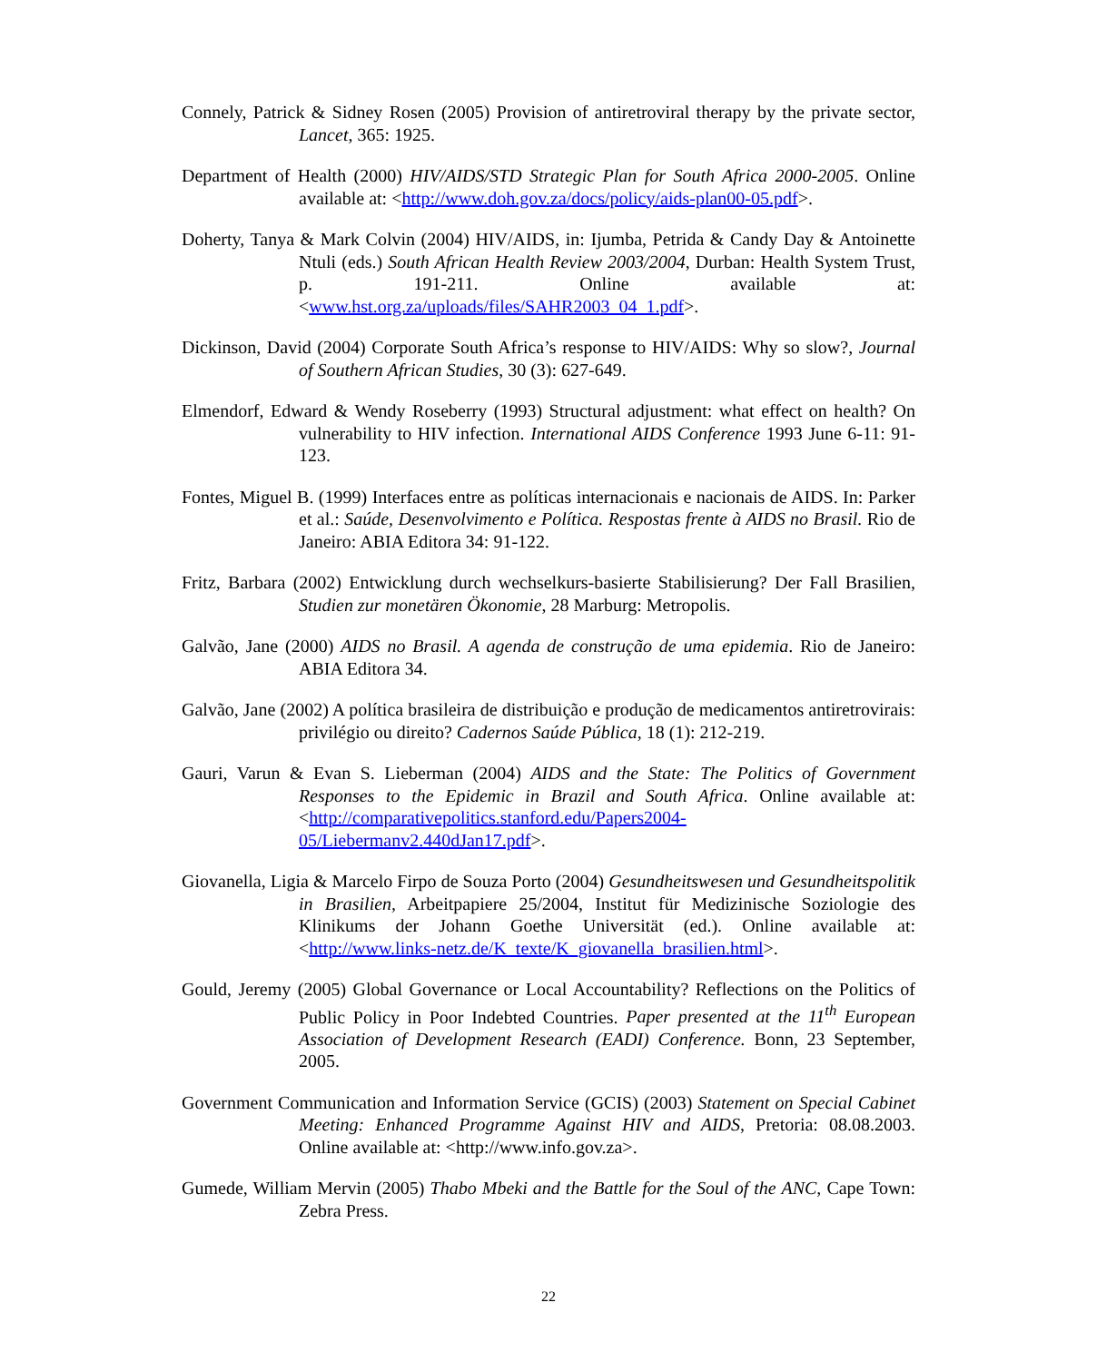Connely, Patrick & Sidney Rosen (2005) Provision of antiretroviral therapy by the private sector, Lancet, 365: 1925.
Department of Health (2000) HIV/AIDS/STD Strategic Plan for South Africa 2000-2005. Online available at: <http://www.doh.gov.za/docs/policy/aids-plan00-05.pdf>.
Doherty, Tanya & Mark Colvin (2004) HIV/AIDS, in: Ijumba, Petrida & Candy Day & Antoinette Ntuli (eds.) South African Health Review 2003/2004, Durban: Health System Trust, p. 191-211. Online available at: <www.hst.org.za/uploads/files/SAHR2003_04_1.pdf>.
Dickinson, David (2004) Corporate South Africa’s response to HIV/AIDS: Why so slow?, Journal of Southern African Studies, 30 (3): 627-649.
Elmendorf, Edward & Wendy Roseberry (1993) Structural adjustment: what effect on health? On vulnerability to HIV infection. International AIDS Conference 1993 June 6-11: 91-123.
Fontes, Miguel B. (1999) Interfaces entre as políticas internacionais e nacionais de AIDS. In: Parker et al.: Saúde, Desenvolvimento e Política. Respostas frente à AIDS no Brasil. Rio de Janeiro: ABIA Editora 34: 91-122.
Fritz, Barbara (2002) Entwicklung durch wechselkurs-basierte Stabilisierung? Der Fall Brasilien, Studien zur monetären Ökonomie, 28 Marburg: Metropolis.
Galvão, Jane (2000) AIDS no Brasil. A agenda de construção de uma epidemia. Rio de Janeiro: ABIA Editora 34.
Galvão, Jane (2002) A política brasileira de distribuição e produção de medicamentos antiretrovirais: privilégio ou direito? Cadernos Saúde Pública, 18 (1): 212-219.
Gauri, Varun & Evan S. Lieberman (2004) AIDS and the State: The Politics of Government Responses to the Epidemic in Brazil and South Africa. Online available at: <http://comparativepolitics.stanford.edu/Papers2004-05/Liebermanv2.440dJan17.pdf>.
Giovanella, Ligia & Marcelo Firpo de Souza Porto (2004) Gesundheitswesen und Gesundheitspolitik in Brasilien, Arbeitpapiere 25/2004, Institut für Medizinische Soziologie des Klinikums der Johann Goethe Universität (ed.). Online available at: <http://www.links-netz.de/K_texte/K_giovanella_brasilien.html>.
Gould, Jeremy (2005) Global Governance or Local Accountability? Reflections on the Politics of Public Policy in Poor Indebted Countries. Paper presented at the 11<sup>th</sup> European Association of Development Research (EADI) Conference. Bonn, 23 September, 2005.
Government Communication and Information Service (GCIS) (2003) Statement on Special Cabinet Meeting: Enhanced Programme Against HIV and AIDS, Pretoria: 08.08.2003. Online available at: <http://www.info.gov.za>.
Gumede, William Mervin (2005) Thabo Mbeki and the Battle for the Soul of the ANC, Cape Town: Zebra Press.
22